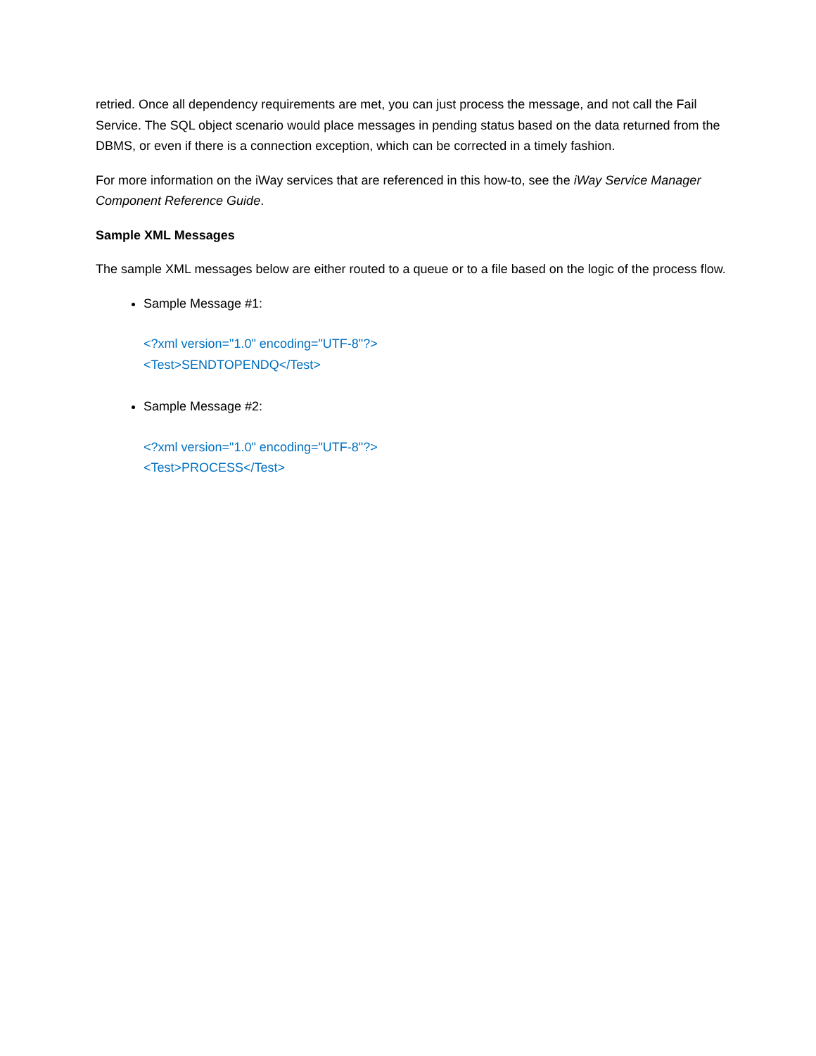retried. Once all dependency requirements are met, you can just process the message, and not call the Fail Service. The SQL object scenario would place messages in pending status based on the data returned from the DBMS, or even if there is a connection exception, which can be corrected in a timely fashion.
For more information on the iWay services that are referenced in this how-to, see the iWay Service Manager Component Reference Guide.
Sample XML Messages
The sample XML messages below are either routed to a queue or to a file based on the logic of the process flow.
Sample Message #1:
<?xml version="1.0" encoding="UTF-8"?>
<Test>SENDTOPENDQ</Test>
Sample Message #2:
<?xml version="1.0" encoding="UTF-8"?>
<Test>PROCESS</Test>